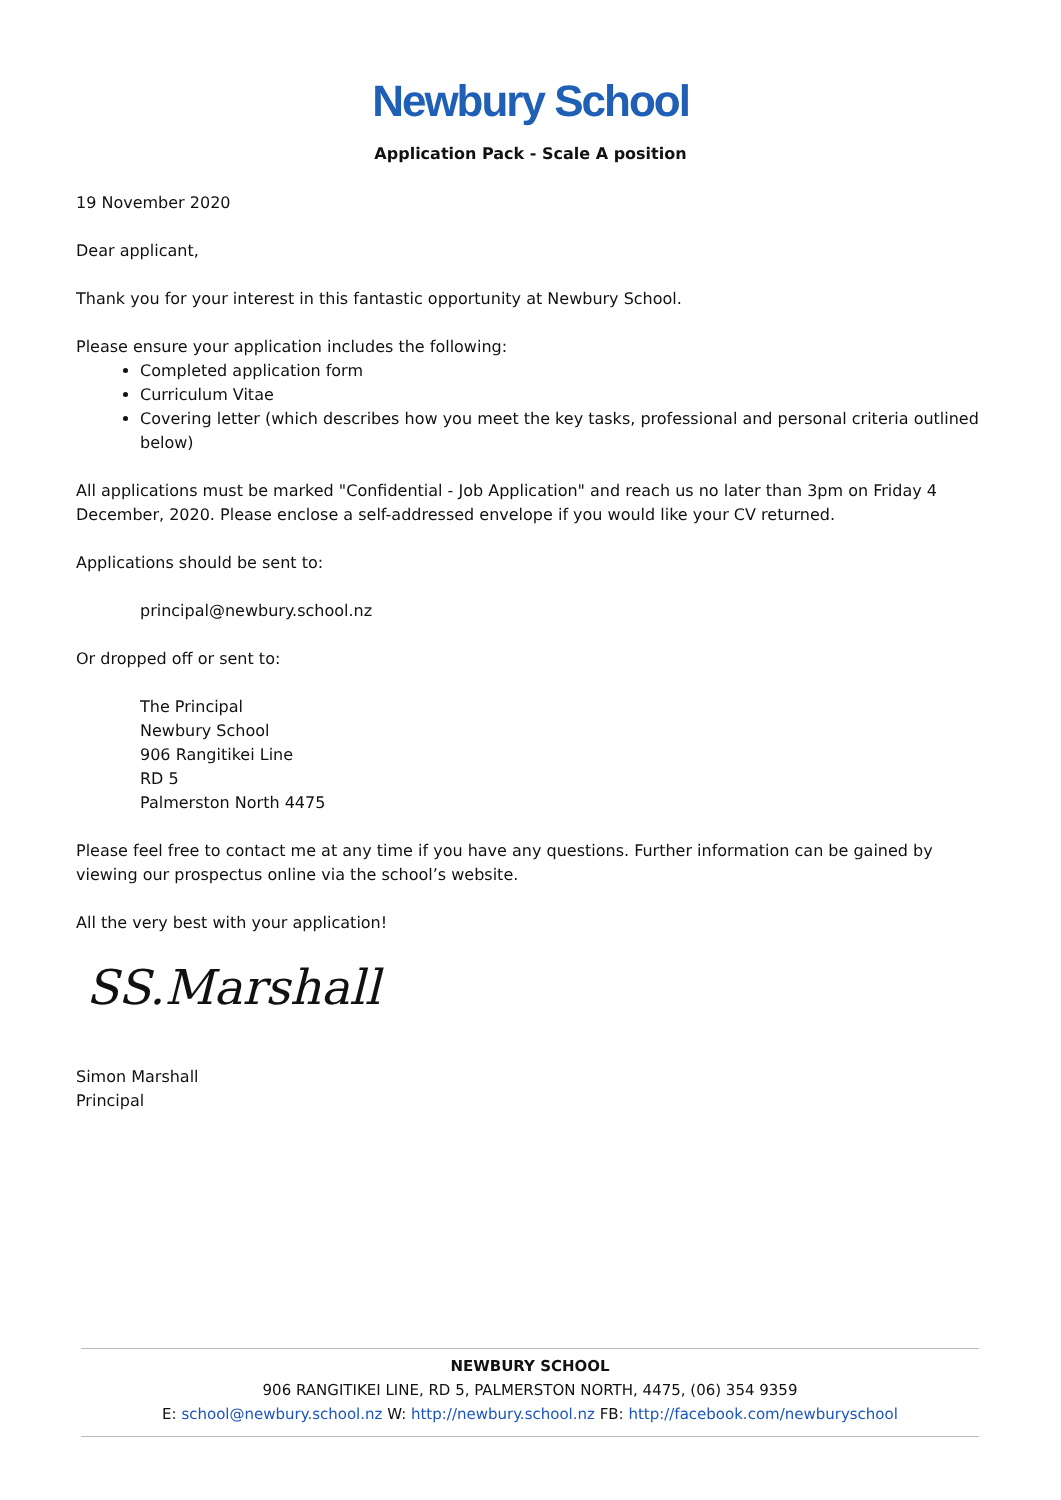Newbury School
Application Pack - Scale A position
19 November 2020
Dear applicant,
Thank you for your interest in this fantastic opportunity at Newbury School.
Please ensure your application includes the following:
Completed application form
Curriculum Vitae
Covering letter (which describes how you meet the key tasks, professional and personal criteria outlined below)
All applications must be marked "Confidential - Job Application" and reach us no later than 3pm on Friday 4 December, 2020. Please enclose a self-addressed envelope if you would like your CV returned.
Applications should be sent to:
principal@newbury.school.nz
Or dropped off or sent to:
The Principal
Newbury School
906 Rangitikei Line
RD 5
Palmerston North 4475
Please feel free to contact me at any time if you have any questions. Further information can be gained by viewing our prospectus online via the school’s website.
All the very best with your application!
SS.Marshall
Simon Marshall
Principal
NEWBURY SCHOOL
906 RANGITIKEI LINE, RD 5, PALMERSTON NORTH, 4475, (06) 354 9359
E: school@newbury.school.nz W: http://newbury.school.nz FB: http://facebook.com/newburyschool